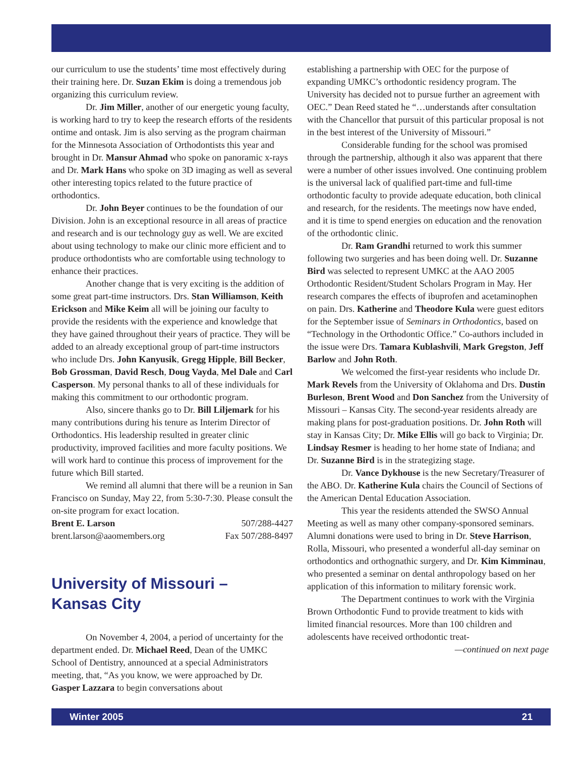our curriculum to use the students’ time most effectively during their training here. Dr. Suzan Ekim is doing a tremendous job organizing this curriculum review.
Dr. Jim Miller, another of our energetic young faculty, is working hard to try to keep the research efforts of the residents ontime and ontask. Jim is also serving as the program chairman for the Minnesota Association of Orthodontists this year and brought in Dr. Mansur Ahmad who spoke on panoramic x-rays and Dr. Mark Hans who spoke on 3D imaging as well as several other interesting topics related to the future practice of orthodontics.
Dr. John Beyer continues to be the foundation of our Division. John is an exceptional resource in all areas of practice and research and is our technology guy as well. We are excited about using technology to make our clinic more efficient and to produce orthodontists who are comfortable using technology to enhance their practices.
Another change that is very exciting is the addition of some great part-time instructors. Drs. Stan Williamson, Keith Erickson and Mike Keim all will be joining our faculty to provide the residents with the experience and knowledge that they have gained throughout their years of practice. They will be added to an already exceptional group of part-time instructors who include Drs. John Kanyusik, Gregg Hipple, Bill Becker, Bob Grossman, David Resch, Doug Vayda, Mel Dale and Carl Casperson. My personal thanks to all of these individuals for making this commitment to our orthodontic program.
Also, sincere thanks go to Dr. Bill Liljemark for his many contributions during his tenure as Interim Director of Orthodontics. His leadership resulted in greater clinic productivity, improved facilities and more faculty positions. We will work hard to continue this process of improvement for the future which Bill started.
We remind all alumni that there will be a reunion in San Francisco on Sunday, May 22, from 5:30-7:30. Please consult the on-site program for exact location.
Brent E. Larson 507/288-4427
brent.larson@aaomembers.org Fax 507/288-8497
University of Missouri –
Kansas City
On November 4, 2004, a period of uncertainty for the department ended. Dr. Michael Reed, Dean of the UMKC School of Dentistry, announced at a special Administrators meeting, that, “As you know, we were approached by Dr. Gasper Lazzara to begin conversations about
establishing a partnership with OEC for the purpose of expanding UMKC’s orthodontic residency program. The University has decided not to pursue further an agreement with OEC.” Dean Reed stated he “…understands after consultation with the Chancellor that pursuit of this particular proposal is not in the best interest of the University of Missouri.”
Considerable funding for the school was promised through the partnership, although it also was apparent that there were a number of other issues involved. One continuing problem is the universal lack of qualified part-time and full-time orthodontic faculty to provide adequate education, both clinical and research, for the residents. The meetings now have ended, and it is time to spend energies on education and the renovation of the orthodontic clinic.
Dr. Ram Grandhi returned to work this summer following two surgeries and has been doing well. Dr. Suzanne Bird was selected to represent UMKC at the AAO 2005 Orthodontic Resident/Student Scholars Program in May. Her research compares the effects of ibuprofen and acetaminophen on pain. Drs. Katherine and Theodore Kula were guest editors for the September issue of Seminars in Orthodontics, based on “Technology in the Orthodontic Office.” Co-authors included in the issue were Drs. Tamara Kublashvili, Mark Gregston, Jeff Barlow and John Roth.
We welcomed the first-year residents who include Dr. Mark Revels from the University of Oklahoma and Drs. Dustin Burleson, Brent Wood and Don Sanchez from the University of Missouri – Kansas City. The second-year residents already are making plans for post-graduation positions. Dr. John Roth will stay in Kansas City; Dr. Mike Ellis will go back to Virginia; Dr. Lindsay Resmer is heading to her home state of Indiana; and Dr. Suzanne Bird is in the strategizing stage.
Dr. Vance Dykhouse is the new Secretary/Treasurer of the ABO. Dr. Katherine Kula chairs the Council of Sections of the American Dental Education Association.
This year the residents attended the SWSO Annual Meeting as well as many other company-sponsored seminars. Alumni donations were used to bring in Dr. Steve Harrison, Rolla, Missouri, who presented a wonderful all-day seminar on orthodontics and orthognathic surgery, and Dr. Kim Kimminau, who presented a seminar on dental anthropology based on her application of this information to military forensic work.
The Department continues to work with the Virginia Brown Orthodontic Fund to provide treatment to kids with limited financial resources. More than 100 children and adolescents have received orthodontic treat-
—continued on next page
Winter 2005 21